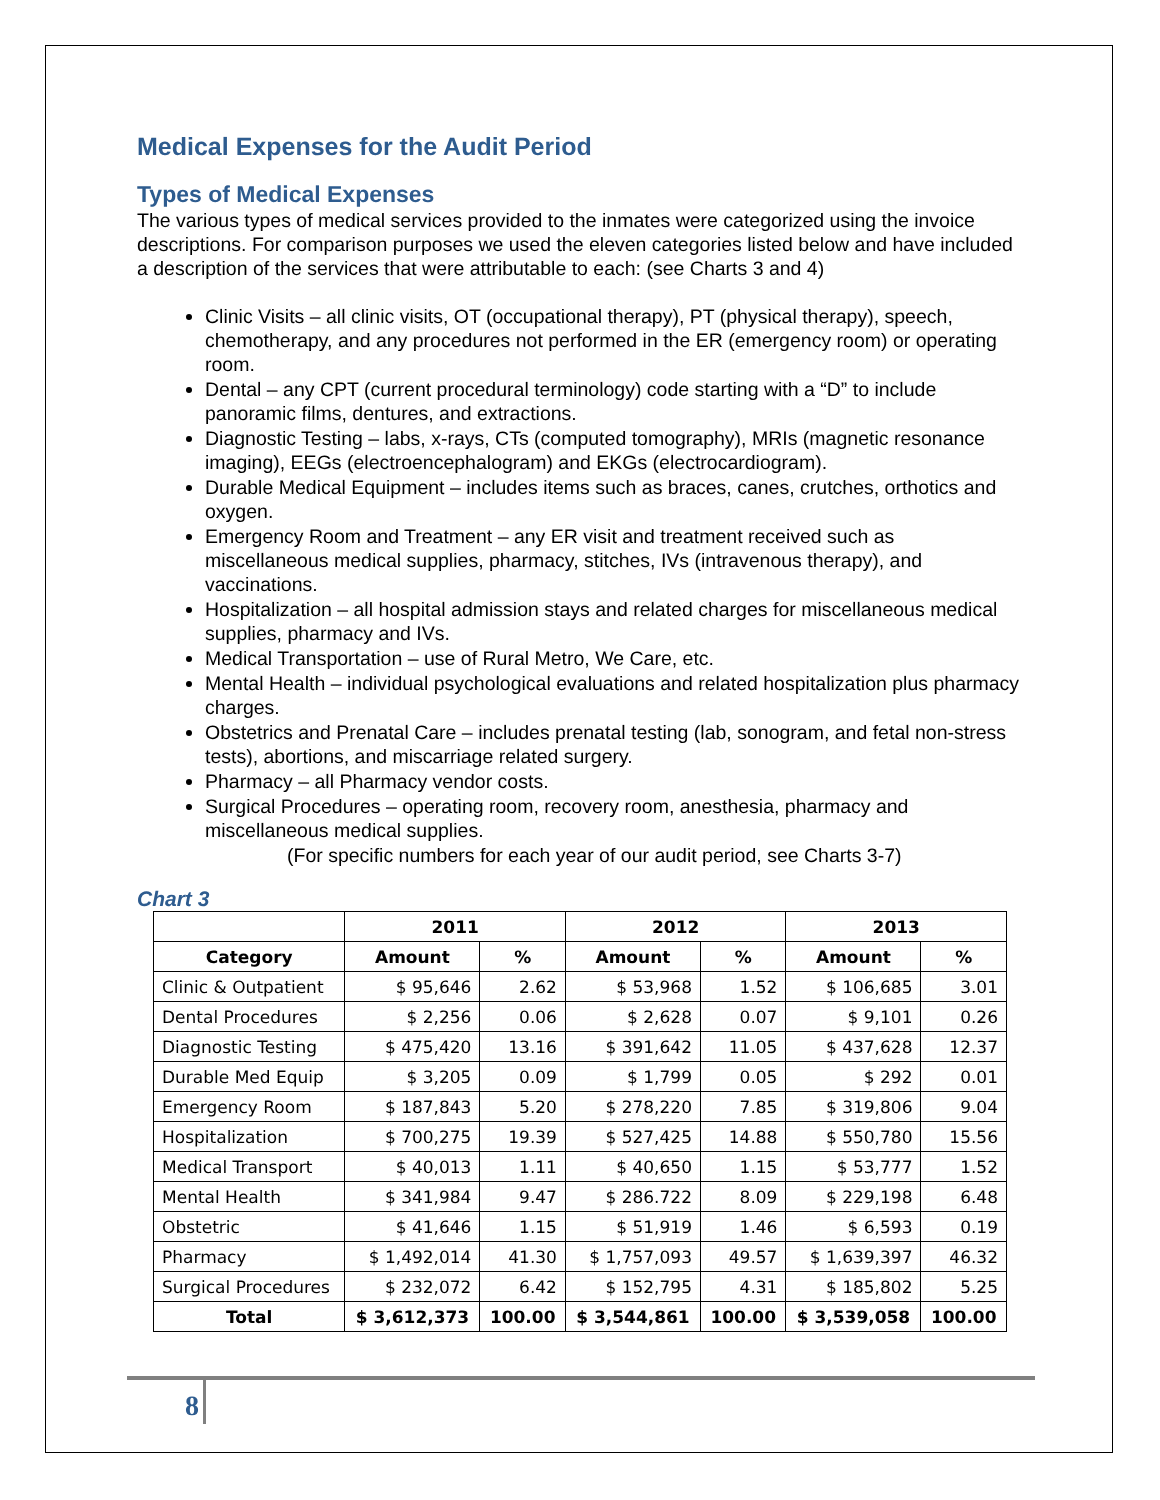Medical Expenses for the Audit Period
Types of Medical Expenses
The various types of medical services provided to the inmates were categorized using the invoice descriptions. For comparison purposes we used the eleven categories listed below and have included a description of the services that were attributable to each: (see Charts 3 and 4)
Clinic Visits – all clinic visits, OT (occupational therapy), PT (physical therapy), speech, chemotherapy, and any procedures not performed in the ER (emergency room) or operating room.
Dental – any CPT (current procedural terminology) code starting with a “D” to include panoramic films, dentures, and extractions.
Diagnostic Testing – labs, x-rays, CTs (computed tomography), MRIs (magnetic resonance imaging), EEGs (electroencephalogram) and EKGs (electrocardiogram).
Durable Medical Equipment – includes items such as braces, canes, crutches, orthotics and oxygen.
Emergency Room and Treatment – any ER visit and treatment received such as miscellaneous medical supplies, pharmacy, stitches, IVs (intravenous therapy), and vaccinations.
Hospitalization – all hospital admission stays and related charges for miscellaneous medical supplies, pharmacy and IVs.
Medical Transportation – use of Rural Metro, We Care, etc.
Mental Health – individual psychological evaluations and related hospitalization plus pharmacy charges.
Obstetrics and Prenatal Care – includes prenatal testing (lab, sonogram, and fetal non-stress tests), abortions, and miscarriage related surgery.
Pharmacy – all Pharmacy vendor costs.
Surgical Procedures – operating room, recovery room, anesthesia, pharmacy and miscellaneous medical supplies.
(For specific numbers for each year of our audit period, see Charts 3-7)
Chart 3
| | 2011 | | 2012 | | 2013 | |
| --- | --- | --- | --- | --- | --- | --- |
| Category | Amount | % | Amount | % | Amount | % |
| Clinic & Outpatient | $ 95,646 | 2.62 | $ 53,968 | 1.52 | $ 106,685 | 3.01 |
| Dental Procedures | $ 2,256 | 0.06 | $ 2,628 | 0.07 | $ 9,101 | 0.26 |
| Diagnostic Testing | $ 475,420 | 13.16 | $ 391,642 | 11.05 | $ 437,628 | 12.37 |
| Durable Med Equip | $ 3,205 | 0.09 | $ 1,799 | 0.05 | $ 292 | 0.01 |
| Emergency Room | $ 187,843 | 5.20 | $ 278,220 | 7.85 | $ 319,806 | 9.04 |
| Hospitalization | $ 700,275 | 19.39 | $ 527,425 | 14.88 | $ 550,780 | 15.56 |
| Medical Transport | $ 40,013 | 1.11 | $ 40,650 | 1.15 | $ 53,777 | 1.52 |
| Mental Health | $ 341,984 | 9.47 | $ 286.722 | 8.09 | $ 229,198 | 6.48 |
| Obstetric | $ 41,646 | 1.15 | $ 51,919 | 1.46 | $ 6,593 | 0.19 |
| Pharmacy | $ 1,492,014 | 41.30 | $ 1,757,093 | 49.57 | $ 1,639,397 | 46.32 |
| Surgical Procedures | $ 232,072 | 6.42 | $ 152,795 | 4.31 | $ 185,802 | 5.25 |
| Total | $ 3,612,373 | 100.00 | $ 3,544,861 | 100.00 | $ 3,539,058 | 100.00 |
8